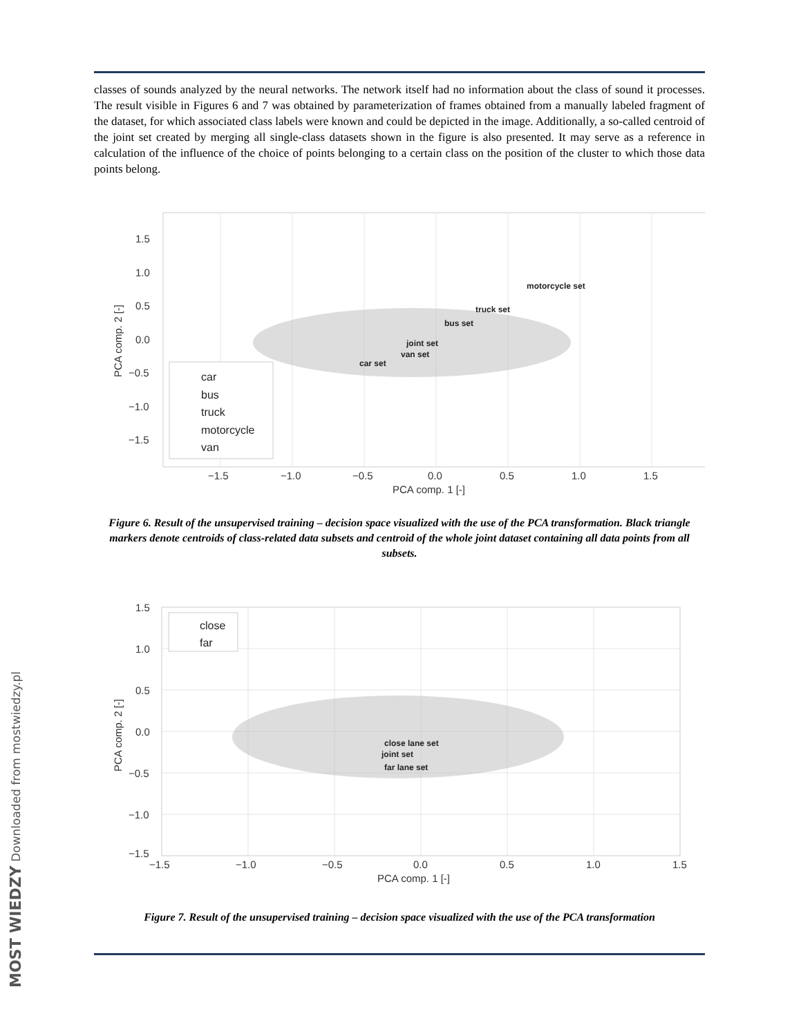classes of sounds analyzed by the neural networks. The network itself had no information about the class of sound it processes. The result visible in Figures 6 and 7 was obtained by parameterization of frames obtained from a manually labeled fragment of the dataset, for which associated class labels were known and could be depicted in the image. Additionally, a so-called centroid of the joint set created by merging all single-class datasets shown in the figure is also presented. It may serve as a reference in calculation of the influence of the choice of points belonging to a certain class on the position of the cluster to which those data points belong.
1.5
1.0
0.5
0.0
−0.5
−1.0
−1.5
−1.5
−1.0
−0.5
0.0
0.5
1.0
1.5
PCA comp. 1 [-]
PCA comp. 2 [-]
motorcycle set
truck set
bus set
joint set
van set
car set
car
bus
truck
motorcycle
van
Figure 6. Result of the unsupervised training – decision space visualized with the use of the PCA transformation. Black triangle markers denote centroids of class-related data subsets and centroid of the whole joint dataset containing all data points from all subsets.
1.5
1.0
0.5
0.0
−0.5
−1.0
−1.5
−1.5
−1.0
−0.5
0.0
0.5
1.0
1.5
PCA comp. 1 [-]
PCA comp. 2 [-]
close lane set
joint set
far lane set
close
far
Figure 7. Result of the unsupervised training – decision space visualized with the use of the PCA transformation
MOST WIEDZY Downloaded from mostwiedzy.pl